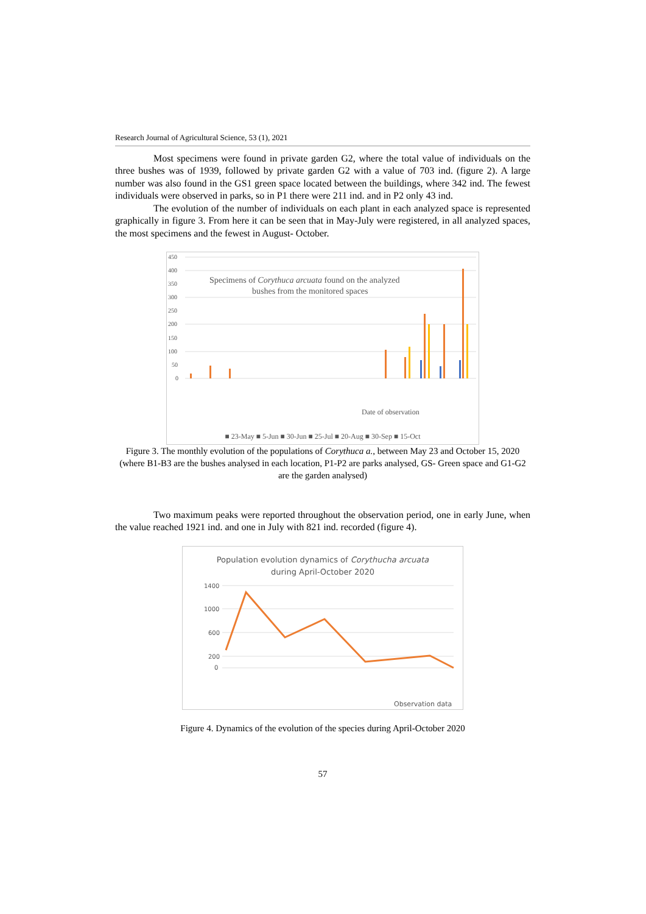Research Journal of Agricultural Science, 53 (1), 2021
Most specimens were found in private garden G2, where the total value of individuals on the three bushes was of 1939, followed by private garden G2 with a value of 703 ind. (figure 2). A large number was also found in the GS1 green space located between the buildings, where 342 ind. The fewest individuals were observed in parks, so in P1 there were 211 ind. and in P2 only 43 ind.
The evolution of the number of individuals on each plant in each analyzed space is represented graphically in figure 3. From here it can be seen that in May-July were registered, in all analyzed spaces, the most specimens and the fewest in August- October.
450
400
350
300
250
200
150
100
50
0
Specimens of Corythuca arcuata found on the analyzed
bushes from the monitored spaces
Date of observation
■ 23-May ■ 5-Jun ■ 30-Jun ■ 25-Jul ■ 20-Aug ■ 30-Sep ■ 15-Oct
Figure 3. The monthly evolution of the populations of Corythuca a., between May 23 and October 15, 2020 (where B1-B3 are the bushes analysed in each location, P1-P2 are parks analysed, GS- Green space and G1-G2 are the garden analysed)
Two maximum peaks were reported throughout the observation period, one in early June, when the value reached 1921 ind. and one in July with 821 ind. recorded (figure 4).
Population evolution dynamics of Corythucha arcuata
during April-October 2020
1400
1000
600
200
0
Observation data
Figure 4. Dynamics of the evolution of the species during April-October 2020
57